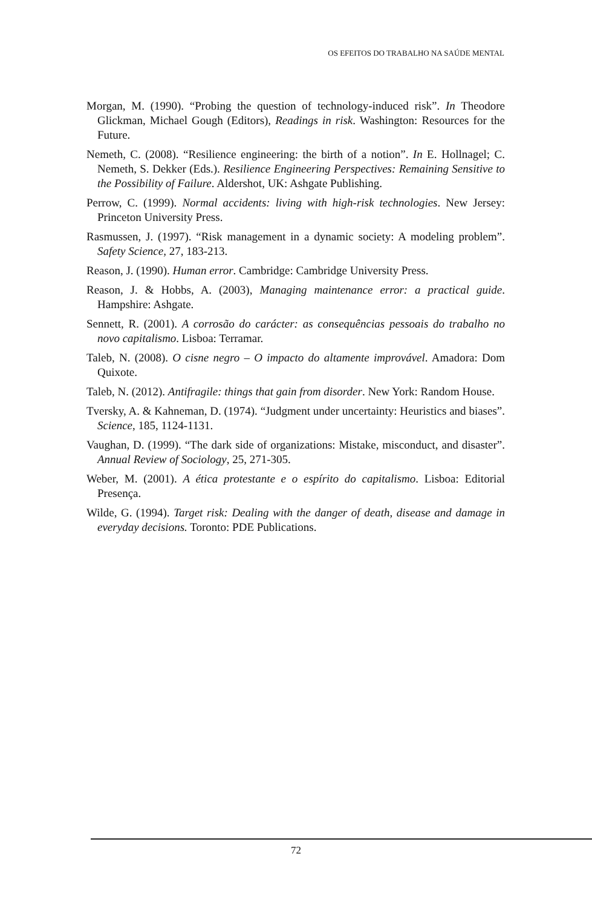OS EFEITOS DO TRABALHO NA SAÚDE MENTAL
Morgan, M. (1990). “Probing the question of technology-induced risk”. In Theodore Glickman, Michael Gough (Editors), Readings in risk. Washington: Resources for the Future.
Nemeth, C. (2008). “Resilience engineering: the birth of a notion”. In E. Hollnagel; C. Nemeth, S. Dekker (Eds.). Resilience Engineering Perspectives: Remaining Sensitive to the Possibility of Failure. Aldershot, UK: Ashgate Publishing.
Perrow, C. (1999). Normal accidents: living with high-risk technologies. New Jersey: Princeton University Press.
Rasmussen, J. (1997). “Risk management in a dynamic society: A modeling problem”. Safety Science, 27, 183-213.
Reason, J. (1990). Human error. Cambridge: Cambridge University Press.
Reason, J. & Hobbs, A. (2003), Managing maintenance error: a practical guide. Hampshire: Ashgate.
Sennett, R. (2001). A corrosão do carácter: as consequências pessoais do trabalho no novo capitalismo. Lisboa: Terramar.
Taleb, N. (2008). O cisne negro – O impacto do altamente improvável. Amadora: Dom Quixote.
Taleb, N. (2012). Antifragile: things that gain from disorder. New York: Random House.
Tversky, A. & Kahneman, D. (1974). “Judgment under uncertainty: Heuristics and biases”. Science, 185, 1124-1131.
Vaughan, D. (1999). “The dark side of organizations: Mistake, misconduct, and disaster”. Annual Review of Sociology, 25, 271-305.
Weber, M. (2001). A ética protestante e o espírito do capitalismo. Lisboa: Editorial Presença.
Wilde, G. (1994). Target risk: Dealing with the danger of death, disease and damage in everyday decisions. Toronto: PDE Publications.
72